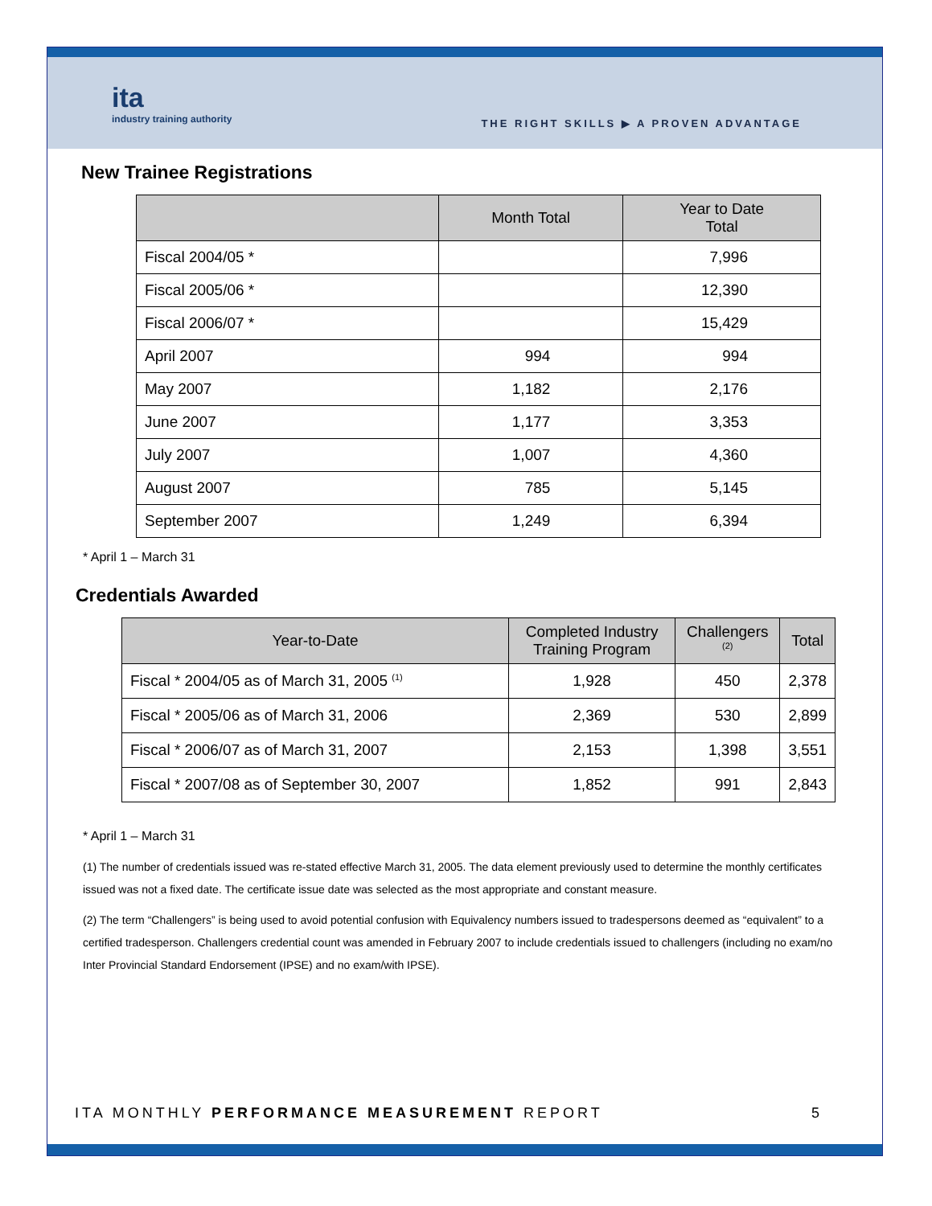ita
industry training authority
THE RIGHT SKILLS ▶ A PROVEN ADVANTAGE
New Trainee Registrations
| | Month Total | Year to Date Total |
| --- | --- | --- |
| Fiscal 2004/05 * | | 7,996 |
| Fiscal 2005/06 * | | 12,390 |
| Fiscal 2006/07 * | | 15,429 |
| April 2007 | 994 | 994 |
| May 2007 | 1,182 | 2,176 |
| June 2007 | 1,177 | 3,353 |
| July 2007 | 1,007 | 4,360 |
| August 2007 | 785 | 5,145 |
| September 2007 | 1,249 | 6,394 |
* April 1 – March 31
Credentials Awarded
| Year-to-Date | Completed Industry Training Program | Challengers <sup>(2)</sup> | Total |
| --- | --- | --- | --- |
| Fiscal * 2004/05 as of March 31, 2005 <sup>(1)</sup> | 1,928 | 450 | 2,378 |
| Fiscal * 2005/06 as of March 31, 2006 | 2,369 | 530 | 2,899 |
| Fiscal * 2006/07 as of March 31, 2007 | 2,153 | 1,398 | 3,551 |
| Fiscal * 2007/08 as of September 30, 2007 | 1,852 | 991 | 2,843 |
* April 1 – March 31
(1) The number of credentials issued was re-stated effective March 31, 2005. The data element previously used to determine the monthly certificates issued was not a fixed date. The certificate issue date was selected as the most appropriate and constant measure.
(2) The term “Challengers” is being used to avoid potential confusion with Equivalency numbers issued to tradespersons deemed as “equivalent” to a certified tradesperson. Challengers credential count was amended in February 2007 to include credentials issued to challengers (including no exam/no Inter Provincial Standard Endorsement (IPSE) and no exam/with IPSE).
ITA MONTHLY PERFORMANCE MEASUREMENT REPORT 5